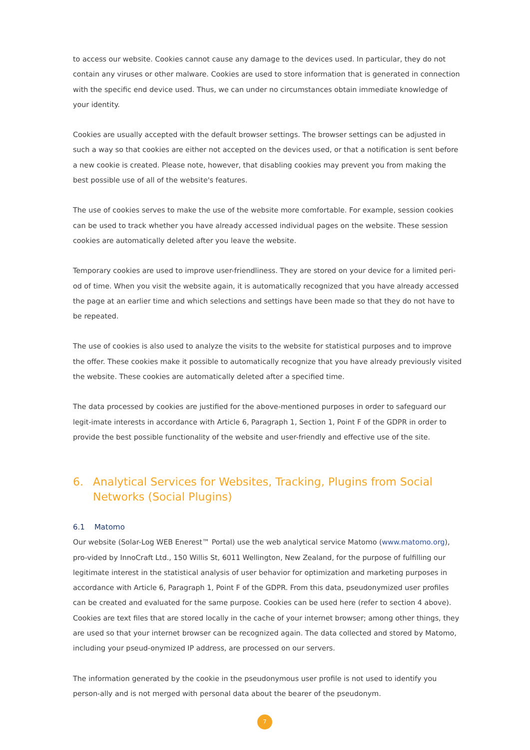to access our website. Cookies cannot cause any damage to the devices used. In particular, they do not contain any viruses or other malware. Cookies are used to store information that is generated in connection with the specific end device used. Thus, we can under no circumstances obtain immediate knowledge of your identity.
Cookies are usually accepted with the default browser settings. The browser settings can be adjusted in such a way so that cookies are either not accepted on the devices used, or that a notification is sent before a new cookie is created. Please note, however, that disabling cookies may prevent you from making the best possible use of all of the website's features.
The use of cookies serves to make the use of the website more comfortable. For example, session cookies can be used to track whether you have already accessed individual pages on the website. These session cookies are automatically deleted after you leave the website.
Temporary cookies are used to improve user-friendliness. They are stored on your device for a limited peri-od of time. When you visit the website again, it is automatically recognized that you have already accessed the page at an earlier time and which selections and settings have been made so that they do not have to be repeated.
The use of cookies is also used to analyze the visits to the website for statistical purposes and to improve the offer. These cookies make it possible to automatically recognize that you have already previously visited the website. These cookies are automatically deleted after a specified time.
The data processed by cookies are justified for the above-mentioned purposes in order to safeguard our legit-imate interests in accordance with Article 6, Paragraph 1, Section 1, Point F of the GDPR in order to provide the best possible functionality of the website and user-friendly and effective use of the site.
6. Analytical Services for Websites, Tracking, Plugins from Social Networks (Social Plugins)
6.1 Matomo
Our website (Solar-Log WEB Enerest™ Portal) use the web analytical service Matomo (www.matomo.org), pro-vided by InnoCraft Ltd., 150 Willis St, 6011 Wellington, New Zealand, for the purpose of fulfilling our legitimate interest in the statistical analysis of user behavior for optimization and marketing purposes in accordance with Article 6, Paragraph 1, Point F of the GDPR. From this data, pseudonymized user profiles can be created and evaluated for the same purpose. Cookies can be used here (refer to section 4 above). Cookies are text files that are stored locally in the cache of your internet browser; among other things, they are used so that your internet browser can be recognized again. The data collected and stored by Matomo, including your pseud-onymized IP address, are processed on our servers.
The information generated by the cookie in the pseudonymous user profile is not used to identify you person-ally and is not merged with personal data about the bearer of the pseudonym.
7